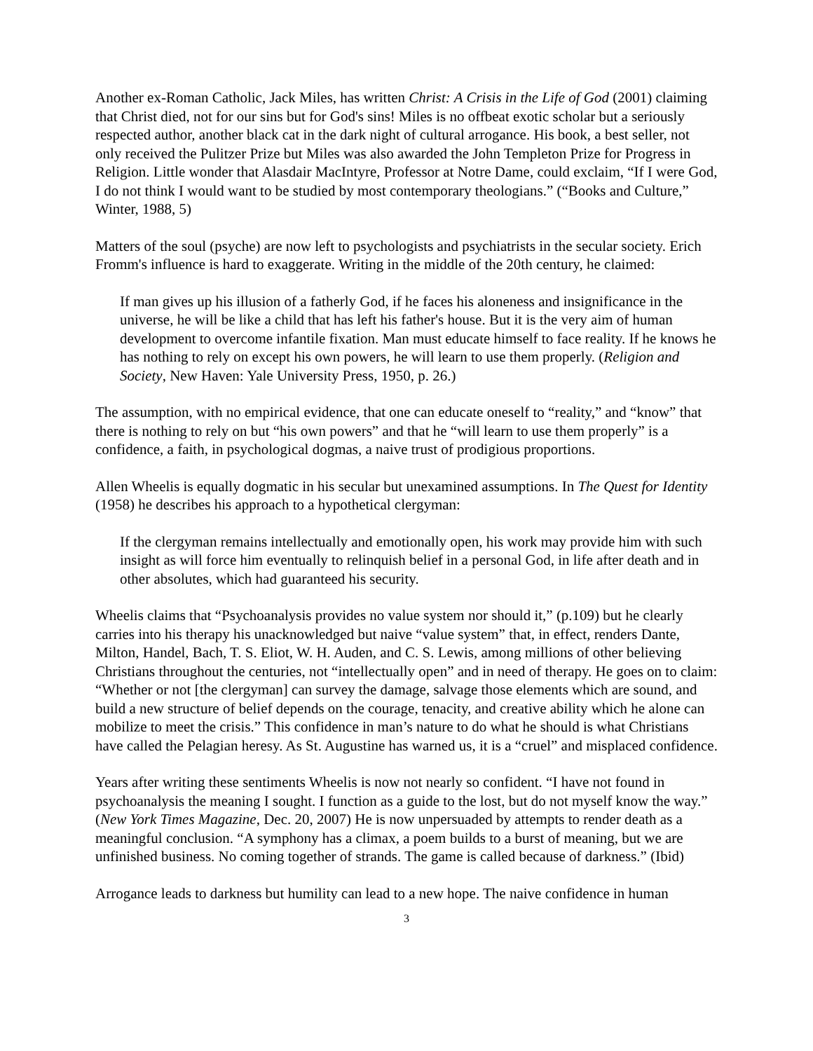Another ex-Roman Catholic, Jack Miles, has written Christ: A Crisis in the Life of God (2001) claiming that Christ died, not for our sins but for God's sins! Miles is no offbeat exotic scholar but a seriously respected author, another black cat in the dark night of cultural arrogance. His book, a best seller, not only received the Pulitzer Prize but Miles was also awarded the John Templeton Prize for Progress in Religion. Little wonder that Alasdair MacIntyre, Professor at Notre Dame, could exclaim, “If I were God, I do not think I would want to be studied by most contemporary theologians.” (“Books and Culture,” Winter, 1988, 5)
Matters of the soul (psyche) are now left to psychologists and psychiatrists in the secular society. Erich Fromm's influence is hard to exaggerate. Writing in the middle of the 20th century, he claimed:
If man gives up his illusion of a fatherly God, if he faces his aloneness and insignificance in the universe, he will be like a child that has left his father's house. But it is the very aim of human development to overcome infantile fixation. Man must educate himself to face reality. If he knows he has nothing to rely on except his own powers, he will learn to use them properly. (Religion and Society, New Haven: Yale University Press, 1950, p. 26.)
The assumption, with no empirical evidence, that one can educate oneself to “reality,” and “know” that there is nothing to rely on but “his own powers” and that he “will learn to use them properly” is a confidence, a faith, in psychological dogmas, a naive trust of prodigious proportions.
Allen Wheelis is equally dogmatic in his secular but unexamined assumptions. In The Quest for Identity (1958) he describes his approach to a hypothetical clergyman:
If the clergyman remains intellectually and emotionally open, his work may provide him with such insight as will force him eventually to relinquish belief in a personal God, in life after death and in other absolutes, which had guaranteed his security.
Wheelis claims that “Psychoanalysis provides no value system nor should it,” (p.109) but he clearly carries into his therapy his unacknowledged but naive “value system” that, in effect, renders Dante, Milton, Handel, Bach, T. S. Eliot, W. H. Auden, and C. S. Lewis, among millions of other believing Christians throughout the centuries, not “intellectually open” and in need of therapy. He goes on to claim: “Whether or not [the clergyman] can survey the damage, salvage those elements which are sound, and build a new structure of belief depends on the courage, tenacity, and creative ability which he alone can mobilize to meet the crisis.” This confidence in man’s nature to do what he should is what Christians have called the Pelagian heresy. As St. Augustine has warned us, it is a “cruel” and misplaced confidence.
Years after writing these sentiments Wheelis is now not nearly so confident. “I have not found in psychoanalysis the meaning I sought. I function as a guide to the lost, but do not myself know the way.” (New York Times Magazine, Dec. 20, 2007) He is now unpersuaded by attempts to render death as a meaningful conclusion. “A symphony has a climax, a poem builds to a burst of meaning, but we are unfinished business. No coming together of strands. The game is called because of darkness.” (Ibid)
Arrogance leads to darkness but humility can lead to a new hope. The naive confidence in human
3